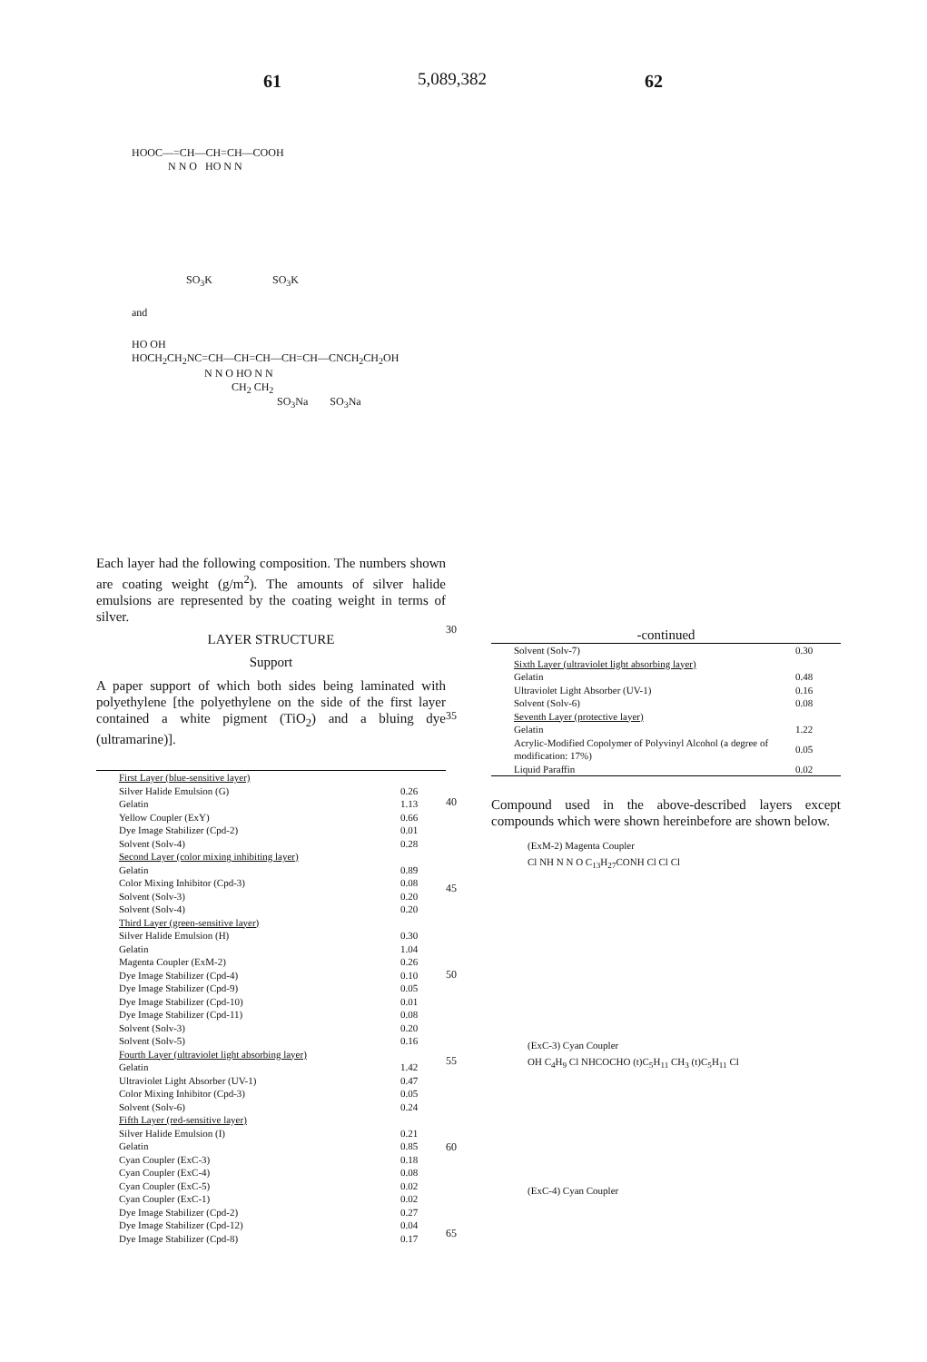5,089,382
61 62
HOOC—=CH—CH=CH—COOH
N N O HO N N
SO<sub>3</sub>K SO<sub>3</sub>K
and
HO OH
HOCH<sub>2</sub>CH<sub>2</sub>NC=CH—CH=CH—CH=CH—CNCH<sub>2</sub>CH<sub>2</sub>OH
N N O HO N N
CH<sub>2</sub> CH<sub>2</sub>
SO<sub>3</sub>Na SO<sub>3</sub>Na
Each layer had the following composition. The numbers shown are coating weight (g/m<sup>2</sup>). The amounts of silver halide emulsions are represented by the coating weight in terms of silver.
LAYER STRUCTURE
Support
A paper support of which both sides being laminated with polyethylene [the polyethylene on the side of the first layer contained a white pigment (TiO<sub>2</sub>) and a bluing dye (ultramarine)].
| First Layer (blue-sensitive layer) | |
| Silver Halide Emulsion (G) | 0.26 |
| Gelatin | 1.13 |
| Yellow Coupler (ExY) | 0.66 |
| Dye Image Stabilizer (Cpd-2) | 0.01 |
| Solvent (Solv-4) | 0.28 |
| Second Layer (color mixing inhibiting layer) | |
| Gelatin | 0.89 |
| Color Mixing Inhibitor (Cpd-3) | 0.08 |
| Solvent (Solv-3) | 0.20 |
| Solvent (Solv-4) | 0.20 |
| Third Layer (green-sensitive layer) | |
| Silver Halide Emulsion (H) | 0.30 |
| Gelatin | 1.04 |
| Magenta Coupler (ExM-2) | 0.26 |
| Dye Image Stabilizer (Cpd-4) | 0.10 |
| Dye Image Stabilizer (Cpd-9) | 0.05 |
| Dye Image Stabilizer (Cpd-10) | 0.01 |
| Dye Image Stabilizer (Cpd-11) | 0.08 |
| Solvent (Solv-3) | 0.20 |
| Solvent (Solv-5) | 0.16 |
| Fourth Layer (ultraviolet light absorbing layer) | |
| Gelatin | 1.42 |
| Ultraviolet Light Absorber (UV-1) | 0.47 |
| Color Mixing Inhibitor (Cpd-3) | 0.05 |
| Solvent (Solv-6) | 0.24 |
| Fifth Layer (red-sensitive layer) | |
| Silver Halide Emulsion (I) | 0.21 |
| Gelatin | 0.85 |
| Cyan Coupler (ExC-3) | 0.18 |
| Cyan Coupler (ExC-4) | 0.08 |
| Cyan Coupler (ExC-5) | 0.02 |
| Cyan Coupler (ExC-1) | 0.02 |
| Dye Image Stabilizer (Cpd-2) | 0.27 |
| Dye Image Stabilizer (Cpd-12) | 0.04 |
| Dye Image Stabilizer (Cpd-8) | 0.17 |
30
35
40
45
50
55
60
65
-continued
| Solvent (Solv-7) | 0.30 |
| Sixth Layer (ultraviolet light absorbing layer) | |
| Gelatin | 0.48 |
| Ultraviolet Light Absorber (UV-1) | 0.16 |
| Solvent (Solv-6) | 0.08 |
| Seventh Layer (protective layer) | |
| Gelatin | 1.22 |
| Acrylic-Modified Copolymer of Polyvinyl Alcohol (a degree of modification: 17%) | 0.05 |
| Liquid Paraffin | 0.02 |
Compound used in the above-described layers except compounds which were shown hereinbefore are shown below.
(ExM-2) Magenta Coupler
Cl NH N N O C<sub>13</sub>H<sub>27</sub>CONH Cl Cl Cl
(ExC-3) Cyan Coupler
OH C<sub>4</sub>H<sub>9</sub> Cl NHCOCHO (t)C<sub>5</sub>H<sub>11</sub> CH<sub>3</sub> (t)C<sub>5</sub>H<sub>11</sub> Cl
(ExC-4) Cyan Coupler